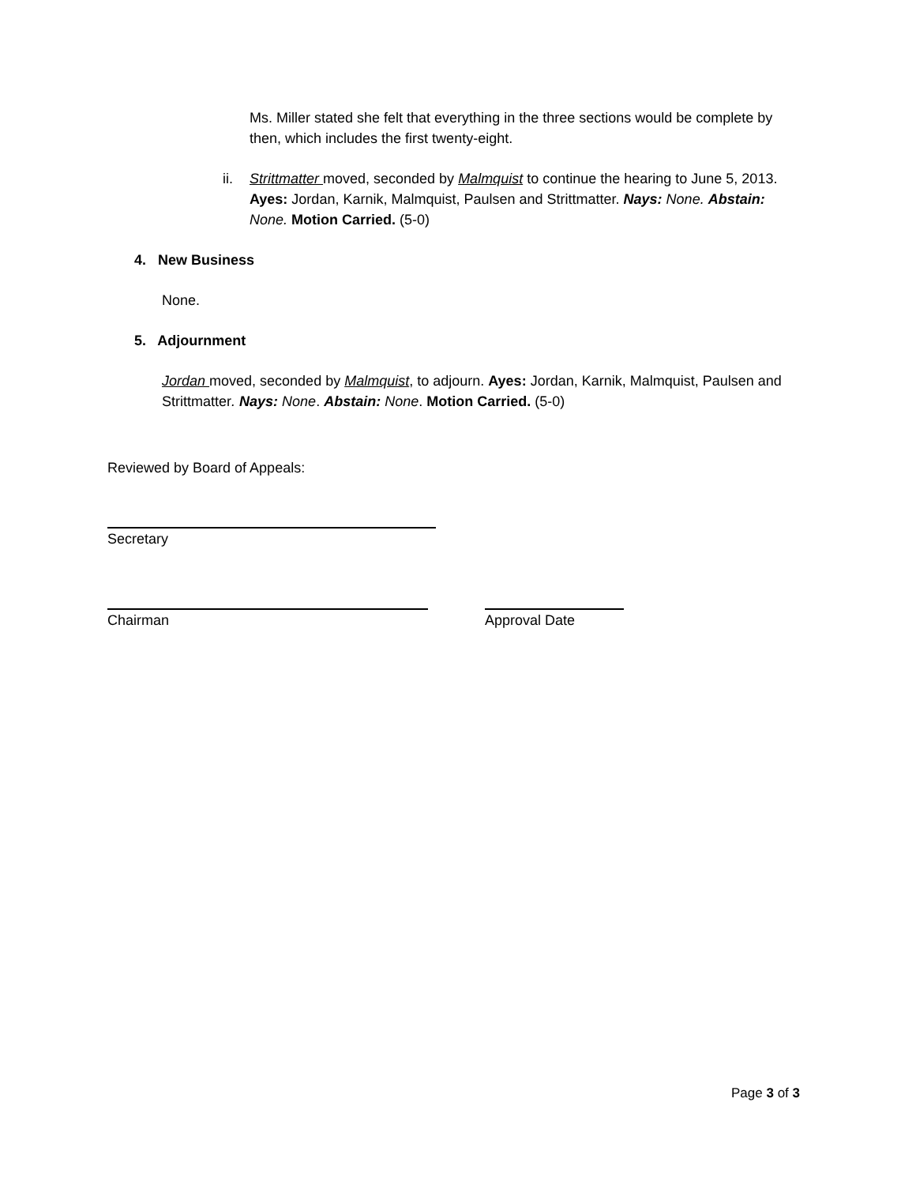Ms. Miller stated she felt that everything in the three sections would be complete by then, which includes the first twenty-eight.
ii. Strittmatter moved, seconded by Malmquist to continue the hearing to June 5, 2013. Ayes: Jordan, Karnik, Malmquist, Paulsen and Strittmatter. Nays: None. Abstain: None. Motion Carried. (5-0)
4. New Business
None.
5. Adjournment
Jordan moved, seconded by Malmquist, to adjourn. Ayes: Jordan, Karnik, Malmquist, Paulsen and Strittmatter. Nays: None. Abstain: None. Motion Carried. (5-0)
Reviewed by Board of Appeals:
Secretary
Chairman Approval Date
Page 3 of 3